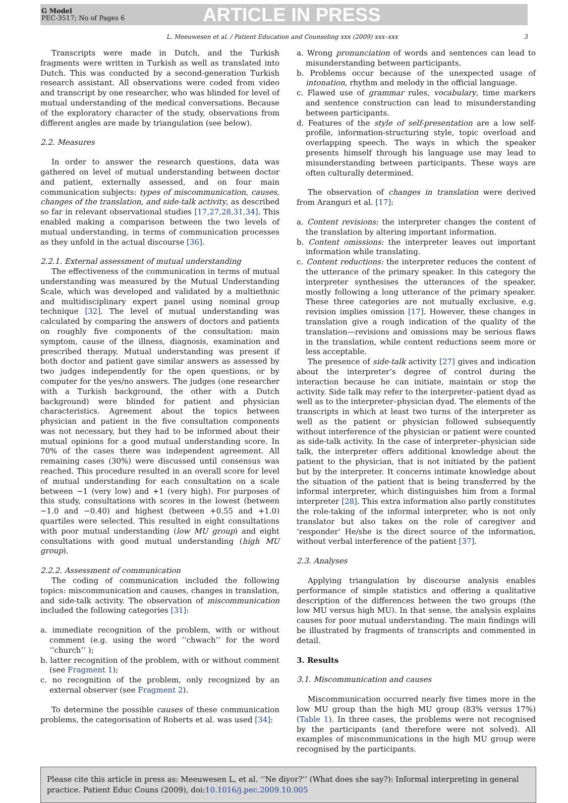G Model
PEC-3517; No of Pages 6
ARTICLE IN PRESS
L. Meeuwesen et al. / Patient Education and Counseling xxx (2009) xxx–xxx 3
Transcripts were made in Dutch, and the Turkish fragments were written in Turkish as well as translated into Dutch. This was conducted by a second-generation Turkish research assistant. All observations were coded from video and transcript by one researcher, who was blinded for level of mutual understanding of the medical conversations. Because of the exploratory character of the study, observations from different angles are made by triangulation (see below).
2.2. Measures
In order to answer the research questions, data was gathered on level of mutual understanding between doctor and patient, externally assessed, and on four main communication subjects: types of miscommunication, causes, changes of the translation, and side-talk activity, as described so far in relevant observational studies [17,27,28,31,34]. This enabled making a comparison between the two levels of mutual understanding, in terms of communication processes as they unfold in the actual discourse [36].
2.2.1. External assessment of mutual understanding
The effectiveness of the communication in terms of mutual understanding was measured by the Mutual Understanding Scale, which was developed and validated by a multiethnic and multidisciplinary expert panel using nominal group technique [32]. The level of mutual understanding was calculated by comparing the answers of doctors and patients on roughly five components of the consultation: main symptom, cause of the illness, diagnosis, examination and prescribed therapy. Mutual understanding was present if both doctor and patient gave similar answers as assessed by two judges independently for the open questions, or by computer for the yes/no answers. The judges (one researcher with a Turkish background, the other with a Dutch background) were blinded for patient and physician characteristics. Agreement about the topics between physician and patient in the five consultation components was not necessary, but they had to be informed about their mutual opinions for a good mutual understanding score. In 70% of the cases there was independent agreement. All remaining cases (30%) were discussed until consensus was reached. This procedure resulted in an overall score for level of mutual understanding for each consultation on a scale between −1 (very low) and +1 (very high). For purposes of this study, consultations with scores in the lowest (between −1.0 and −0.40) and highest (between +0.55 and +1.0) quartiles were selected. This resulted in eight consultations with poor mutual understanding (low MU group) and eight consultations with good mutual understanding (high MU group).
2.2.2. Assessment of communication
The coding of communication included the following topics: miscommunication and causes, changes in translation, and side-talk activity. The observation of miscommunication included the following categories [31]:
a. immediate recognition of the problem, with or without comment (e.g. using the word ‘‘chwach’’ for the word ‘‘church’’ );
b. latter recognition of the problem, with or without comment (see Fragment 1);
c. no recognition of the problem, only recognized by an external observer (see Fragment 2).
To determine the possible causes of these communication problems, the categorisation of Roberts et al. was used [34]:
a. Wrong pronunciation of words and sentences can lead to misunderstanding between participants.
b. Problems occur because of the unexpected usage of intonation, rhythm and melody in the official language.
c. Flawed use of grammar rules, vocabulary, time markers and sentence construction can lead to misunderstanding between participants.
d. Features of the style of self-presentation are a low self-profile, information-structuring style, topic overload and overlapping speech. The ways in which the speaker presents himself through his language use may lead to misunderstanding between participants. These ways are often culturally determined.
The observation of changes in translation were derived from Aranguri et al. [17]:
a. Content revisions: the interpreter changes the content of the translation by altering important information.
b. Content omissions: the interpreter leaves out important information while translating.
c. Content reductions: the interpreter reduces the content of the utterance of the primary speaker. In this category the interpreter synthesises the utterances of the speaker, mostly following a long utterance of the primary speaker. These three categories are not mutually exclusive, e.g. revision implies omission [17]. However, these changes in translation give a rough indication of the quality of the translation—revisions and omissions may be serious flaws in the translation, while content reductions seem more or less acceptable.
The presence of side-talk activity [27] gives and indication about the interpreter’s degree of control during the interaction because he can initiate, maintain or stop the activity. Side talk may refer to the interpreter–patient dyad as well as to the interpreter–physician dyad. The elements of the transcripts in which at least two turns of the interpreter as well as the patient or physician followed subsequently without interference of the physician or patient were counted as side-talk activity. In the case of interpreter–physician side talk, the interpreter offers additional knowledge about the patient to the physician, that is not initiated by the patient but by the interpreter. It concerns intimate knowledge about the situation of the patient that is being transferred by the informal interpreter, which distinguishes him from a formal interpreter [28]. This extra information also partly constitutes the role-taking of the informal interpreter, who is not only translator but also takes on the role of caregiver and ‘responder’ He/she is the direct source of the information, without verbal interference of the patient [37].
2.3. Analyses
Applying triangulation by discourse analysis enables performance of simple statistics and offering a qualitative description of the differences between the two groups (the low MU versus high MU). In that sense, the analysis explains causes for poor mutual understanding. The main findings will be illustrated by fragments of transcripts and commented in detail.
3. Results
3.1. Miscommunication and causes
Miscommunication occurred nearly five times more in the low MU group than the high MU group (83% versus 17%) (Table 1). In three cases, the problems were not recognised by the participants (and therefore were not solved). All examples of miscommunications in the high MU group were recognised by the participants.
Please cite this article in press as: Meeuwesen L, et al. ‘‘Ne diyor?’’ (What does she say?): Informal interpreting in general practice. Patient Educ Couns (2009), doi:10.1016/j.pec.2009.10.005